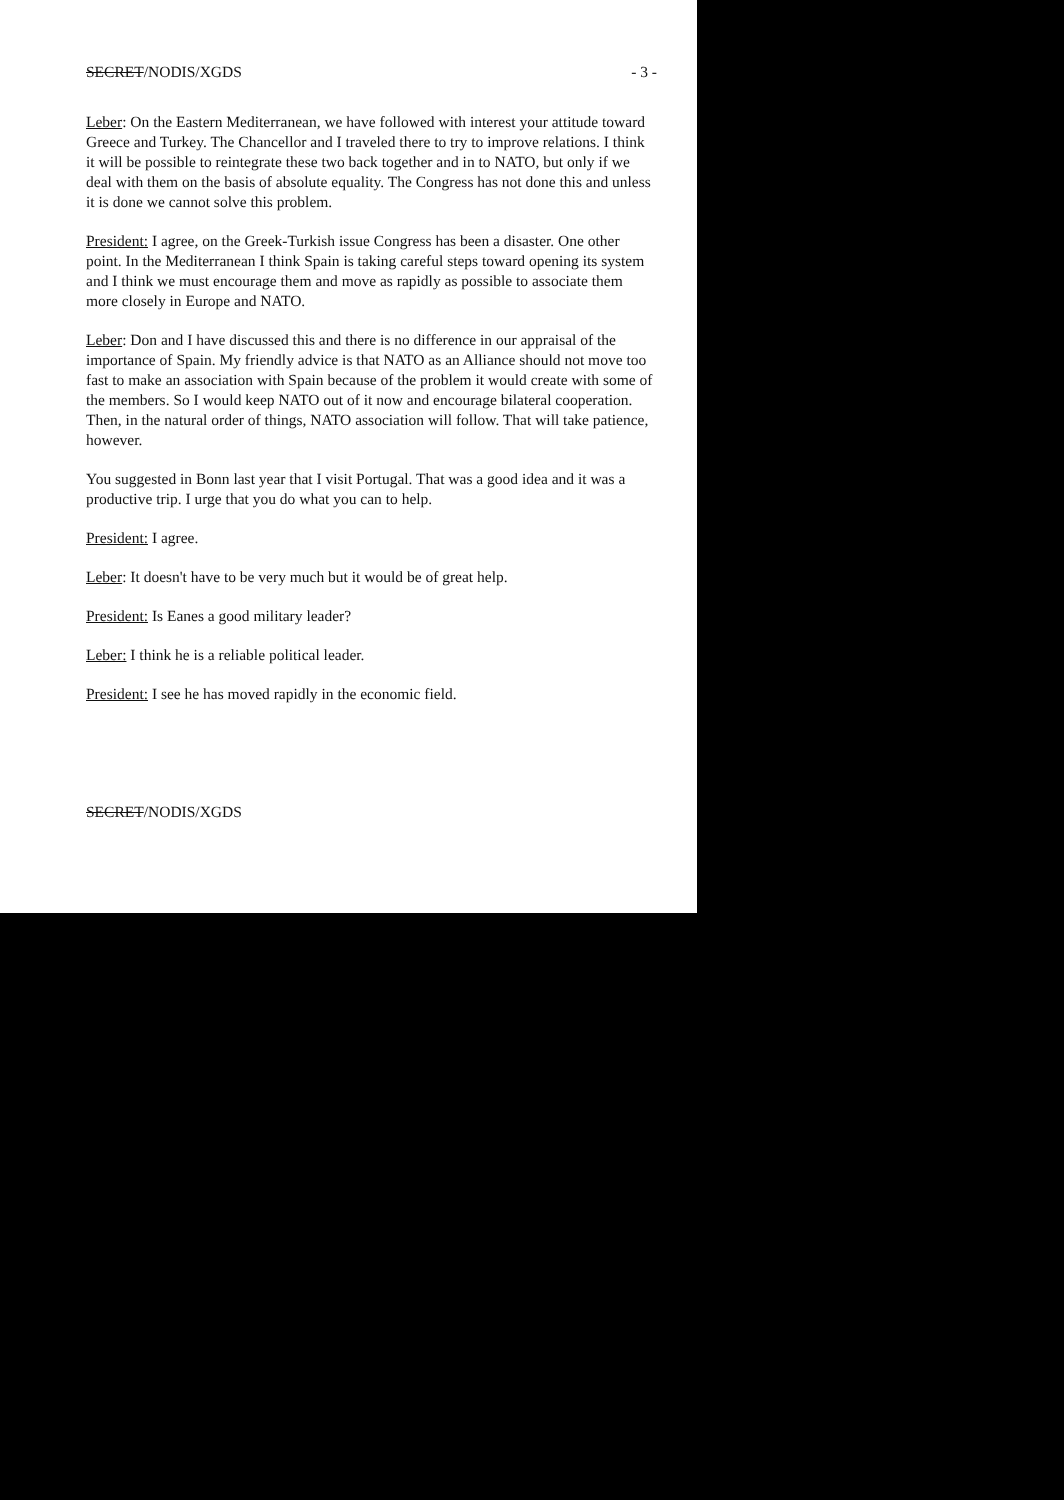SECRET/NODIS/XGDS - 3 -
Leber: On the Eastern Mediterranean, we have followed with interest your attitude toward Greece and Turkey. The Chancellor and I traveled there to try to improve relations. I think it will be possible to reintegrate these two back together and in to NATO, but only if we deal with them on the basis of absolute equality. The Congress has not done this and unless it is done we cannot solve this problem.
President: I agree, on the Greek-Turkish issue Congress has been a disaster. One other point. In the Mediterranean I think Spain is taking careful steps toward opening its system and I think we must encourage them and move as rapidly as possible to associate them more closely in Europe and NATO.
Leber: Don and I have discussed this and there is no difference in our appraisal of the importance of Spain. My friendly advice is that NATO as an Alliance should not move too fast to make an association with Spain because of the problem it would create with some of the members. So I would keep NATO out of it now and encourage bilateral cooperation. Then, in the natural order of things, NATO association will follow. That will take patience, however.
You suggested in Bonn last year that I visit Portugal. That was a good idea and it was a productive trip. I urge that you do what you can to help.
President: I agree.
Leber: It doesn't have to be very much but it would be of great help.
President: Is Eanes a good military leader?
Leber: I think he is a reliable political leader.
President: I see he has moved rapidly in the economic field.
SECRET/NODIS/XGDS